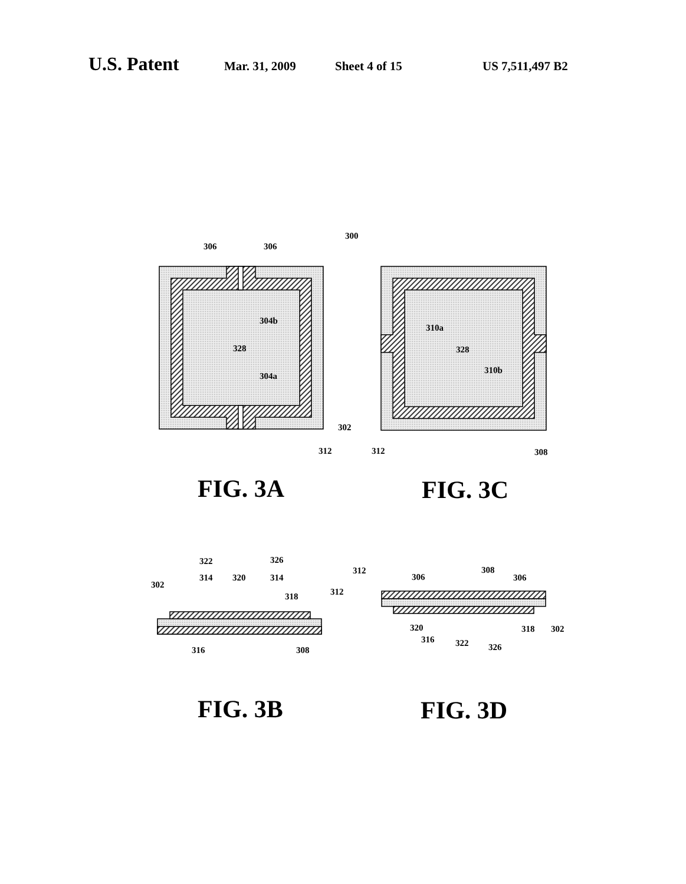U.S. Patent Mar. 31, 2009 Sheet 4 of 15 US 7,511,497 B2
300
306
306
304b
328
304a
302
312
310a
328
310b
312
308
322
326
314
320
314
302
318
312
316
308
312
308
306
306
320
318
302
316
322
326
FIG. 3A
FIG. 3C
FIG. 3B
FIG. 3D